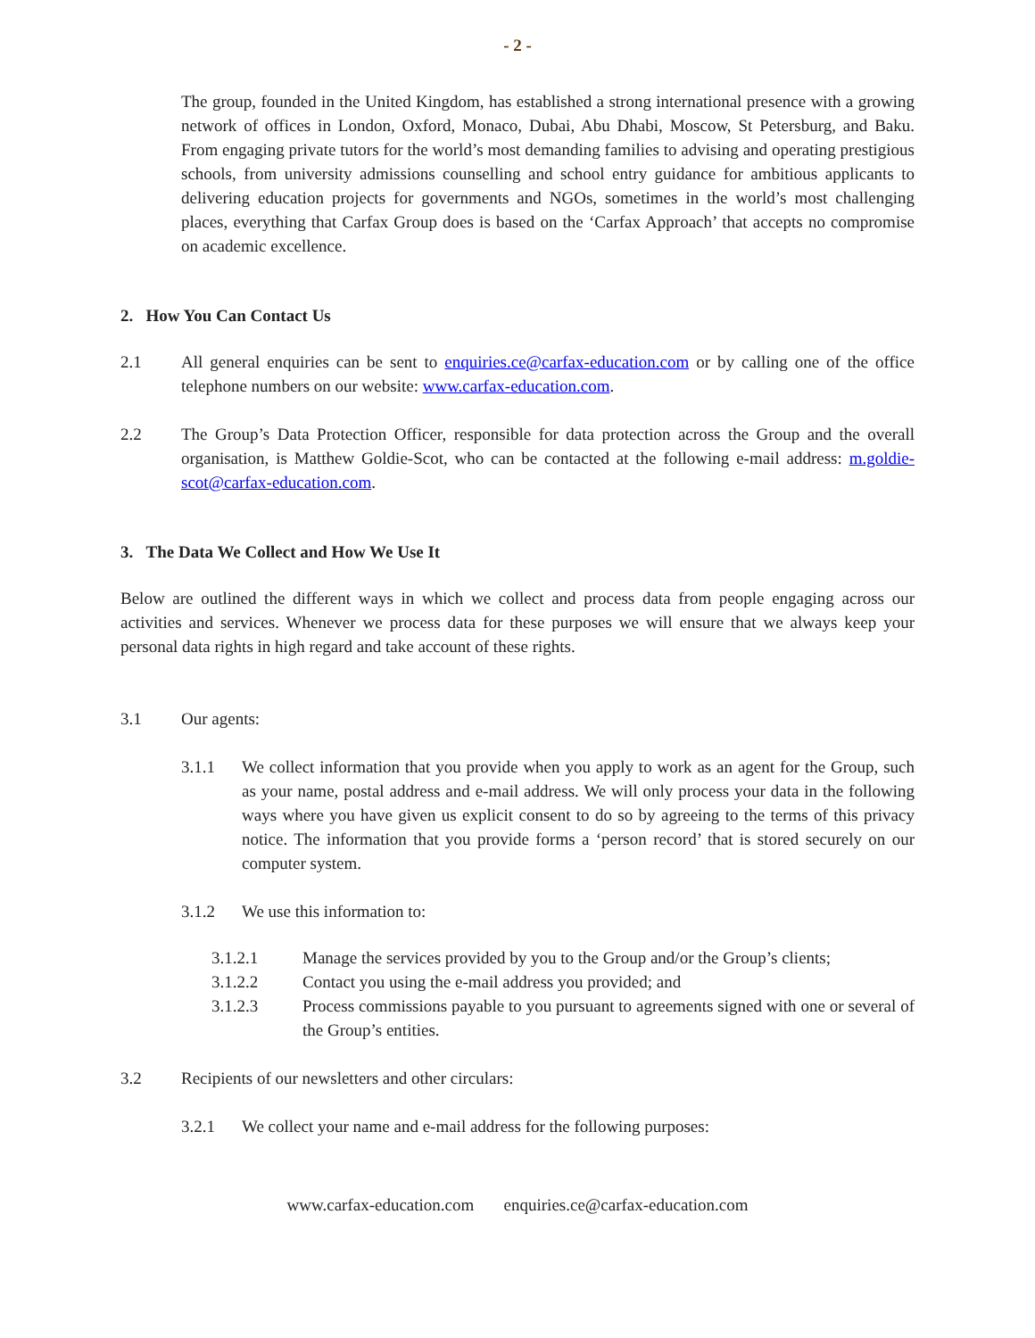- 2 -
The group, founded in the United Kingdom, has established a strong international presence with a growing network of offices in London, Oxford, Monaco, Dubai, Abu Dhabi, Moscow, St Petersburg, and Baku. From engaging private tutors for the world’s most demanding families to advising and operating prestigious schools, from university admissions counselling and school entry guidance for ambitious applicants to delivering education projects for governments and NGOs, sometimes in the world’s most challenging places, everything that Carfax Group does is based on the ‘Carfax Approach’ that accepts no compromise on academic excellence.
2. How You Can Contact Us
2.1
All general enquiries can be sent to enquiries.ce@carfax-education.com or by calling one of the office telephone numbers on our website: www.carfax-education.com.
2.2
The Group’s Data Protection Officer, responsible for data protection across the Group and the overall organisation, is Matthew Goldie-Scot, who can be contacted at the following e-mail address: m.goldie-scot@carfax-education.com.
3. The Data We Collect and How We Use It
Below are outlined the different ways in which we collect and process data from people engaging across our activities and services. Whenever we process data for these purposes we will ensure that we always keep your personal data rights in high regard and take account of these rights.
3.1
Our agents:
3.1.1
We collect information that you provide when you apply to work as an agent for the Group, such as your name, postal address and e-mail address. We will only process your data in the following ways where you have given us explicit consent to do so by agreeing to the terms of this privacy notice. The information that you provide forms a ‘person record’ that is stored securely on our computer system.
3.1.2
We use this information to:
3.1.2.1
Manage the services provided by you to the Group and/or the Group’s clients;
3.1.2.2
Contact you using the e-mail address you provided; and
3.1.2.3
Process commissions payable to you pursuant to agreements signed with one or several of the Group’s entities.
3.2
Recipients of our newsletters and other circulars:
3.2.1
We collect your name and e-mail address for the following purposes:
www.carfax-education.com enquiries.ce@carfax-education.com